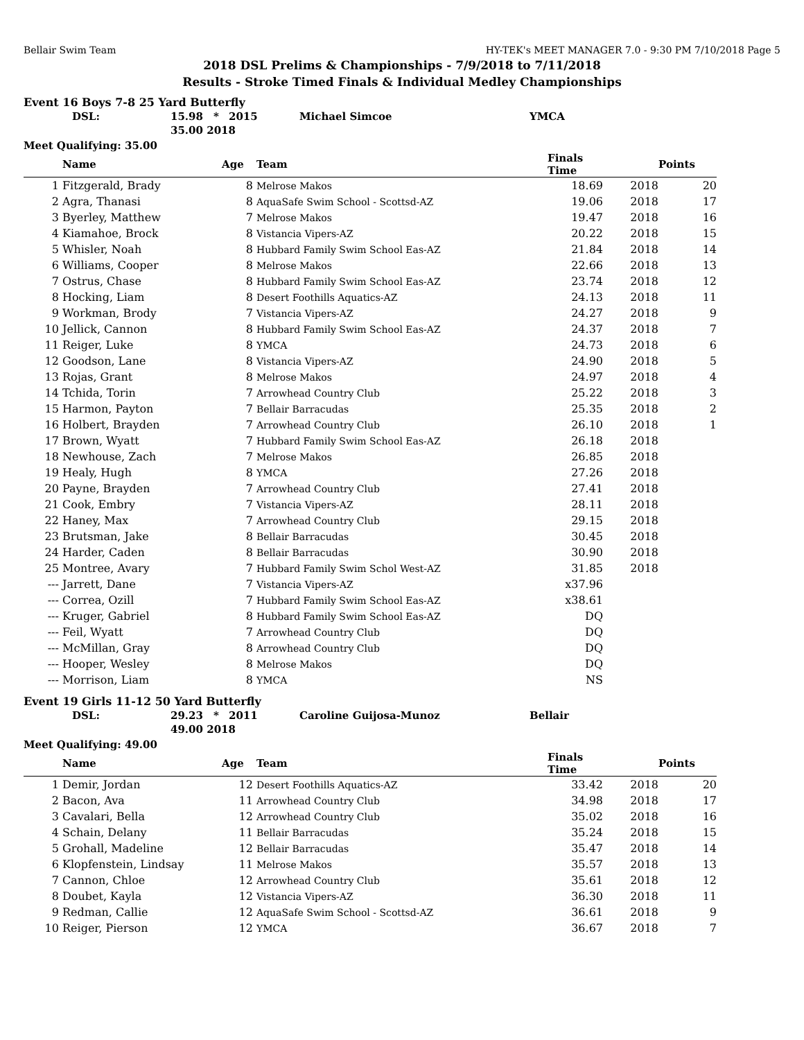Bellair Swim Team HY-TEK's MEET MANAGER 7.0 - 9:30 PM 7/10/2018 Page 5
2018 DSL Prelims & Championships - 7/9/2018 to 7/11/2018
Results - Stroke Timed Finals & Individual Medley Championships
Event 16 Boys 7-8 25 Yard Butterfly
| DSL: | 15.98 | * | 2015 | Michael Simcoe | YMCA |
| | 35.00 2018 | | | | |
Meet Qualifying: 35.00
| | Name | Age | Team | Finals Time | | Points |
| --- | --- | --- | --- | --- | --- | --- |
| 1 | Fitzgerald, Brady | 8 | Melrose Makos | 18.69 | 2018 | 20 |
| 2 | Agra, Thanasi | 8 | AquaSafe Swim School - Scottsd-AZ | 19.06 | 2018 | 17 |
| 3 | Byerley, Matthew | 7 | Melrose Makos | 19.47 | 2018 | 16 |
| 4 | Kiamahoe, Brock | 8 | Vistancia Vipers-AZ | 20.22 | 2018 | 15 |
| 5 | Whisler, Noah | 8 | Hubbard Family Swim School Eas-AZ | 21.84 | 2018 | 14 |
| 6 | Williams, Cooper | 8 | Melrose Makos | 22.66 | 2018 | 13 |
| 7 | Ostrus, Chase | 8 | Hubbard Family Swim School Eas-AZ | 23.74 | 2018 | 12 |
| 8 | Hocking, Liam | 8 | Desert Foothills Aquatics-AZ | 24.13 | 2018 | 11 |
| 9 | Workman, Brody | 7 | Vistancia Vipers-AZ | 24.27 | 2018 | 9 |
| 10 | Jellick, Cannon | 8 | Hubbard Family Swim School Eas-AZ | 24.37 | 2018 | 7 |
| 11 | Reiger, Luke | 8 | YMCA | 24.73 | 2018 | 6 |
| 12 | Goodson, Lane | 8 | Vistancia Vipers-AZ | 24.90 | 2018 | 5 |
| 13 | Rojas, Grant | 8 | Melrose Makos | 24.97 | 2018 | 4 |
| 14 | Tchida, Torin | 7 | Arrowhead Country Club | 25.22 | 2018 | 3 |
| 15 | Harmon, Payton | 7 | Bellair Barracudas | 25.35 | 2018 | 2 |
| 16 | Holbert, Brayden | 7 | Arrowhead Country Club | 26.10 | 2018 | 1 |
| 17 | Brown, Wyatt | 7 | Hubbard Family Swim School Eas-AZ | 26.18 | 2018 | |
| 18 | Newhouse, Zach | 7 | Melrose Makos | 26.85 | 2018 | |
| 19 | Healy, Hugh | 8 | YMCA | 27.26 | 2018 | |
| 20 | Payne, Brayden | 7 | Arrowhead Country Club | 27.41 | 2018 | |
| 21 | Cook, Embry | 7 | Vistancia Vipers-AZ | 28.11 | 2018 | |
| 22 | Haney, Max | 7 | Arrowhead Country Club | 29.15 | 2018 | |
| 23 | Brutsman, Jake | 8 | Bellair Barracudas | 30.45 | 2018 | |
| 24 | Harder, Caden | 8 | Bellair Barracudas | 30.90 | 2018 | |
| 25 | Montree, Avary | 7 | Hubbard Family Swim Schol West-AZ | 31.85 | 2018 | |
| --- | Jarrett, Dane | 7 | Vistancia Vipers-AZ | x37.96 | | |
| --- | Correa, Ozill | 7 | Hubbard Family Swim School Eas-AZ | x38.61 | | |
| --- | Kruger, Gabriel | 8 | Hubbard Family Swim School Eas-AZ | DQ | | |
| --- | Feil, Wyatt | 7 | Arrowhead Country Club | DQ | | |
| --- | McMillan, Gray | 8 | Arrowhead Country Club | DQ | | |
| --- | Hooper, Wesley | 8 | Melrose Makos | DQ | | |
| --- | Morrison, Liam | 8 | YMCA | NS | | |
Event 19 Girls 11-12 50 Yard Butterfly
| DSL: | 29.23 | * | 2011 | Caroline Guijosa-Munoz | Bellair |
| | 49.00 2018 | | | | |
Meet Qualifying: 49.00
| | Name | Age | Team | Finals Time | | Points |
| --- | --- | --- | --- | --- | --- | --- |
| 1 | Demir, Jordan | 12 | Desert Foothills Aquatics-AZ | 33.42 | 2018 | 20 |
| 2 | Bacon, Ava | 11 | Arrowhead Country Club | 34.98 | 2018 | 17 |
| 3 | Cavalari, Bella | 12 | Arrowhead Country Club | 35.02 | 2018 | 16 |
| 4 | Schain, Delany | 11 | Bellair Barracudas | 35.24 | 2018 | 15 |
| 5 | Grohall, Madeline | 12 | Bellair Barracudas | 35.47 | 2018 | 14 |
| 6 | Klopfenstein, Lindsay | 11 | Melrose Makos | 35.57 | 2018 | 13 |
| 7 | Cannon, Chloe | 12 | Arrowhead Country Club | 35.61 | 2018 | 12 |
| 8 | Doubet, Kayla | 12 | Vistancia Vipers-AZ | 36.30 | 2018 | 11 |
| 9 | Redman, Callie | 12 | AquaSafe Swim School - Scottsd-AZ | 36.61 | 2018 | 9 |
| 10 | Reiger, Pierson | 12 | YMCA | 36.67 | 2018 | 7 |